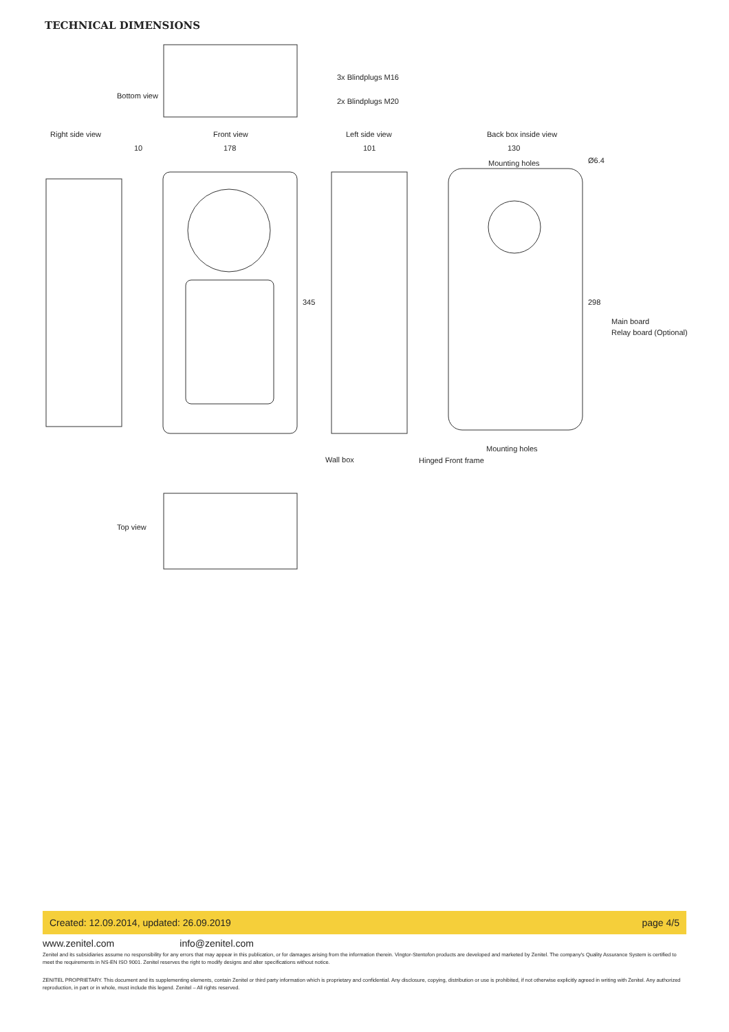TECHNICAL DIMENSIONS
3x Blindplugs M16
Bottom view
2x Blindplugs M20
Right side view Front view Left side view Back box inside view
10 178 101 130
Mounting holes Ø6.4
345 298
Main board
Relay board (Optional)
Mounting holes
Wall box Hinged Front frame
Top view
Created: 12.09.2014, updated: 26.09.2019 page 4/5
www.zenitel.com info@zenitel.com
Zenitel and its subsidiaries assume no responsibility for any errors that may appear in this publication, or for damages arising from the information therein. Vingtor-Stentofon products are developed and marketed by Zenitel. The company's Quality Assurance System is certified to meet the requirements in NS-EN ISO 9001. Zenitel reserves the right to modify designs and alter specifications without notice.
ZENITEL PROPRIETARY. This document and its supplementing elements, contain Zenitel or third party information which is proprietary and confidential. Any disclosure, copying, distribution or use is prohibited, if not otherwise explicitly agreed in writing with Zenitel. Any authorized reproduction, in part or in whole, must include this legend. Zenitel – All rights reserved.